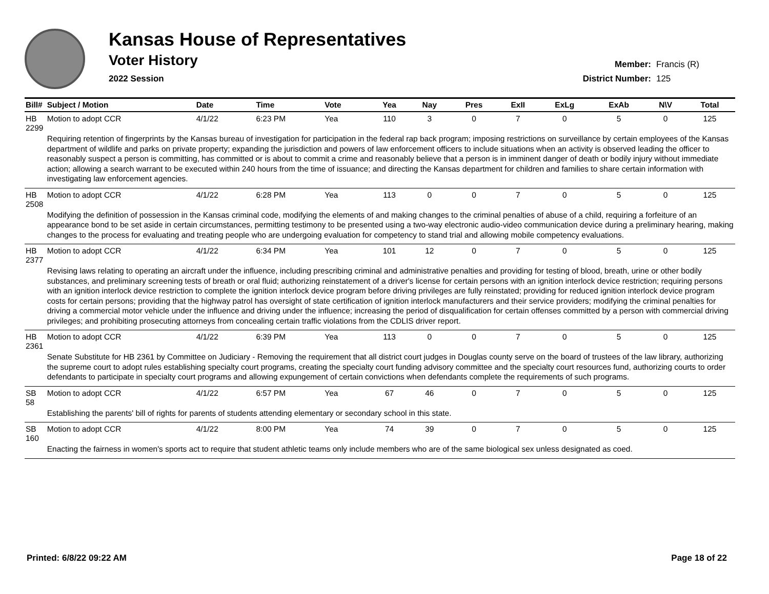Kansas House of Representatives
Voter History
2022 Session
Member: Francis (R)
District Number: 125
| Bill# | Subject / Motion | Date | Time | Vote | Yea | Nay | Pres | ExII | ExLg | ExAb | N\V | Total |
| --- | --- | --- | --- | --- | --- | --- | --- | --- | --- | --- | --- | --- |
| HB 2299 | Motion to adopt CCR | 4/1/22 | 6:23 PM | Yea | 110 | 3 | 0 | 7 | 0 | 5 | 0 | 125 |
| | Requiring retention of fingerprints by the Kansas bureau of investigation for participation in the federal rap back program; imposing restrictions on surveillance by certain employees of the Kansas department of wildlife and parks on private property; expanding the jurisdiction and powers of law enforcement officers to include situations when an activity is observed leading the officer to reasonably suspect a person is committing, has committed or is about to commit a crime and reasonably believe that a person is in imminent danger of death or bodily injury without immediate action; allowing a search warrant to be executed within 240 hours from the time of issuance; and directing the Kansas department for children and families to share certain information with investigating law enforcement agencies. | | | | | | | | | | | |
| HB 2508 | Motion to adopt CCR | 4/1/22 | 6:28 PM | Yea | 113 | 0 | 0 | 7 | 0 | 5 | 0 | 125 |
| | Modifying the definition of possession in the Kansas criminal code, modifying the elements of and making changes to the criminal penalties of abuse of a child, requiring a forfeiture of an appearance bond to be set aside in certain circumstances, permitting testimony to be presented using a two-way electronic audio-video communication device during a preliminary hearing, making changes to the process for evaluating and treating people who are undergoing evaluation for competency to stand trial and allowing mobile competency evaluations. | | | | | | | | | | | |
| HB 2377 | Motion to adopt CCR | 4/1/22 | 6:34 PM | Yea | 101 | 12 | 0 | 7 | 0 | 5 | 0 | 125 |
| | Revising laws relating to operating an aircraft under the influence, including prescribing criminal and administrative penalties and providing for testing of blood, breath, urine or other bodily substances, and preliminary screening tests of breath or oral fluid; authorizing reinstatement of a driver's license for certain persons with an ignition interlock device restriction; requiring persons with an ignition interlock device restriction to complete the ignition interlock device program before driving privileges are fully reinstated; providing for reduced ignition interlock device program costs for certain persons; providing that the highway patrol has oversight of state certification of ignition interlock manufacturers and their service providers; modifying the criminal penalties for driving a commercial motor vehicle under the influence and driving under the influence; increasing the period of disqualification for certain offenses committed by a person with commercial driving privileges; and prohibiting prosecuting attorneys from concealing certain traffic violations from the CDLIS driver report. | | | | | | | | | | | |
| HB 2361 | Motion to adopt CCR | 4/1/22 | 6:39 PM | Yea | 113 | 0 | 0 | 7 | 0 | 5 | 0 | 125 |
| | Senate Substitute for HB 2361 by Committee on Judiciary - Removing the requirement that all district court judges in Douglas county serve on the board of trustees of the law library, authorizing the supreme court to adopt rules establishing specialty court programs, creating the specialty court funding advisory committee and the specialty court resources fund, authorizing courts to order defendants to participate in specialty court programs and allowing expungement of certain convictions when defendants complete the requirements of such programs. | | | | | | | | | | | |
| SB 58 | Motion to adopt CCR | 4/1/22 | 6:57 PM | Yea | 67 | 46 | 0 | 7 | 0 | 5 | 0 | 125 |
| | Establishing the parents' bill of rights for parents of students attending elementary or secondary school in this state. | | | | | | | | | | | |
| SB 160 | Motion to adopt CCR | 4/1/22 | 8:00 PM | Yea | 74 | 39 | 0 | 7 | 0 | 5 | 0 | 125 |
| | Enacting the fairness in women's sports act to require that student athletic teams only include members who are of the same biological sex unless designated as coed. | | | | | | | | | | | |
Printed: 6/8/22 09:22 AM Page 18 of 22